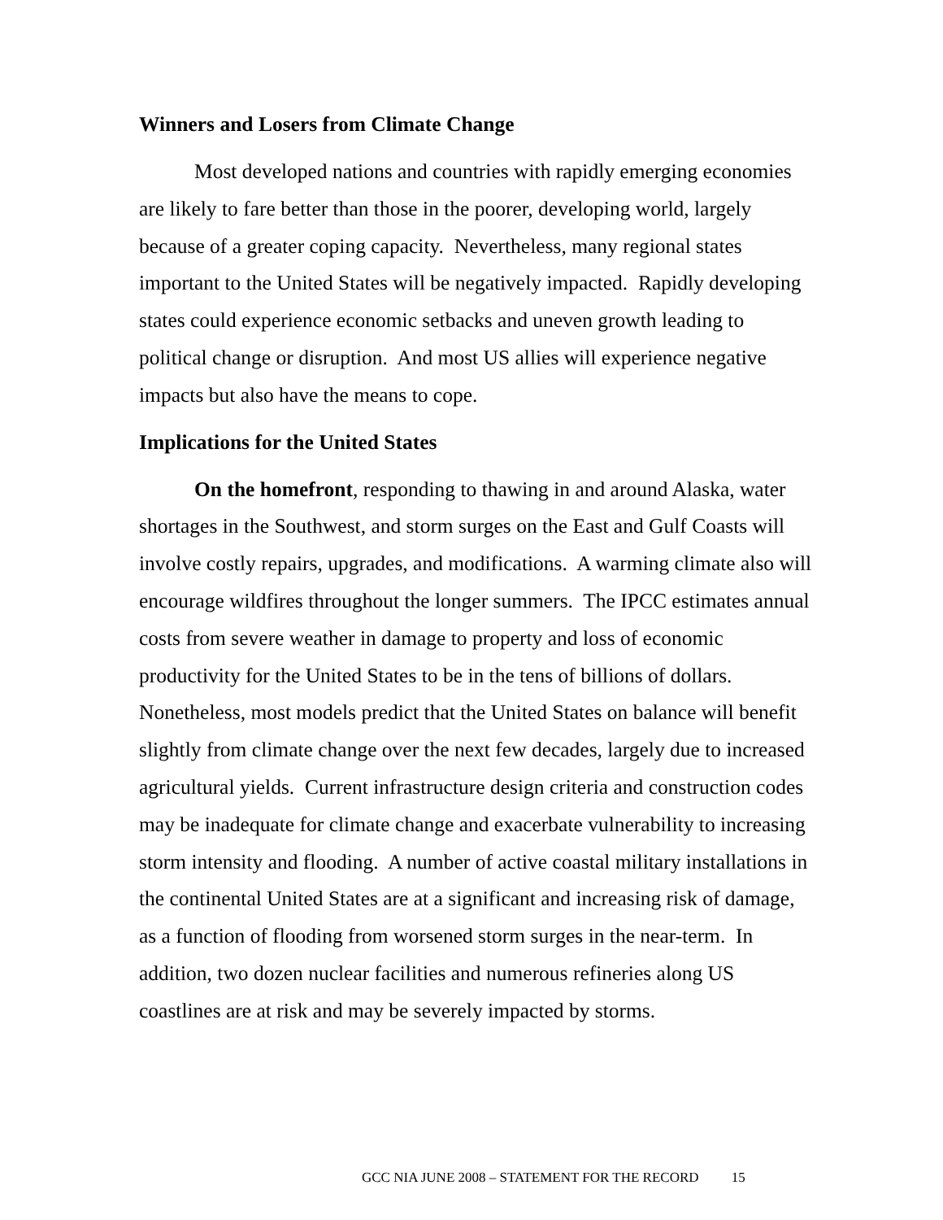Winners and Losers from Climate Change
Most developed nations and countries with rapidly emerging economies are likely to fare better than those in the poorer, developing world, largely because of a greater coping capacity. Nevertheless, many regional states important to the United States will be negatively impacted. Rapidly developing states could experience economic setbacks and uneven growth leading to political change or disruption. And most US allies will experience negative impacts but also have the means to cope.
Implications for the United States
On the homefront, responding to thawing in and around Alaska, water shortages in the Southwest, and storm surges on the East and Gulf Coasts will involve costly repairs, upgrades, and modifications. A warming climate also will encourage wildfires throughout the longer summers. The IPCC estimates annual costs from severe weather in damage to property and loss of economic productivity for the United States to be in the tens of billions of dollars. Nonetheless, most models predict that the United States on balance will benefit slightly from climate change over the next few decades, largely due to increased agricultural yields. Current infrastructure design criteria and construction codes may be inadequate for climate change and exacerbate vulnerability to increasing storm intensity and flooding. A number of active coastal military installations in the continental United States are at a significant and increasing risk of damage, as a function of flooding from worsened storm surges in the near-term. In addition, two dozen nuclear facilities and numerous refineries along US coastlines are at risk and may be severely impacted by storms.
GCC NIA JUNE 2008 – STATEMENT FOR THE RECORD 15